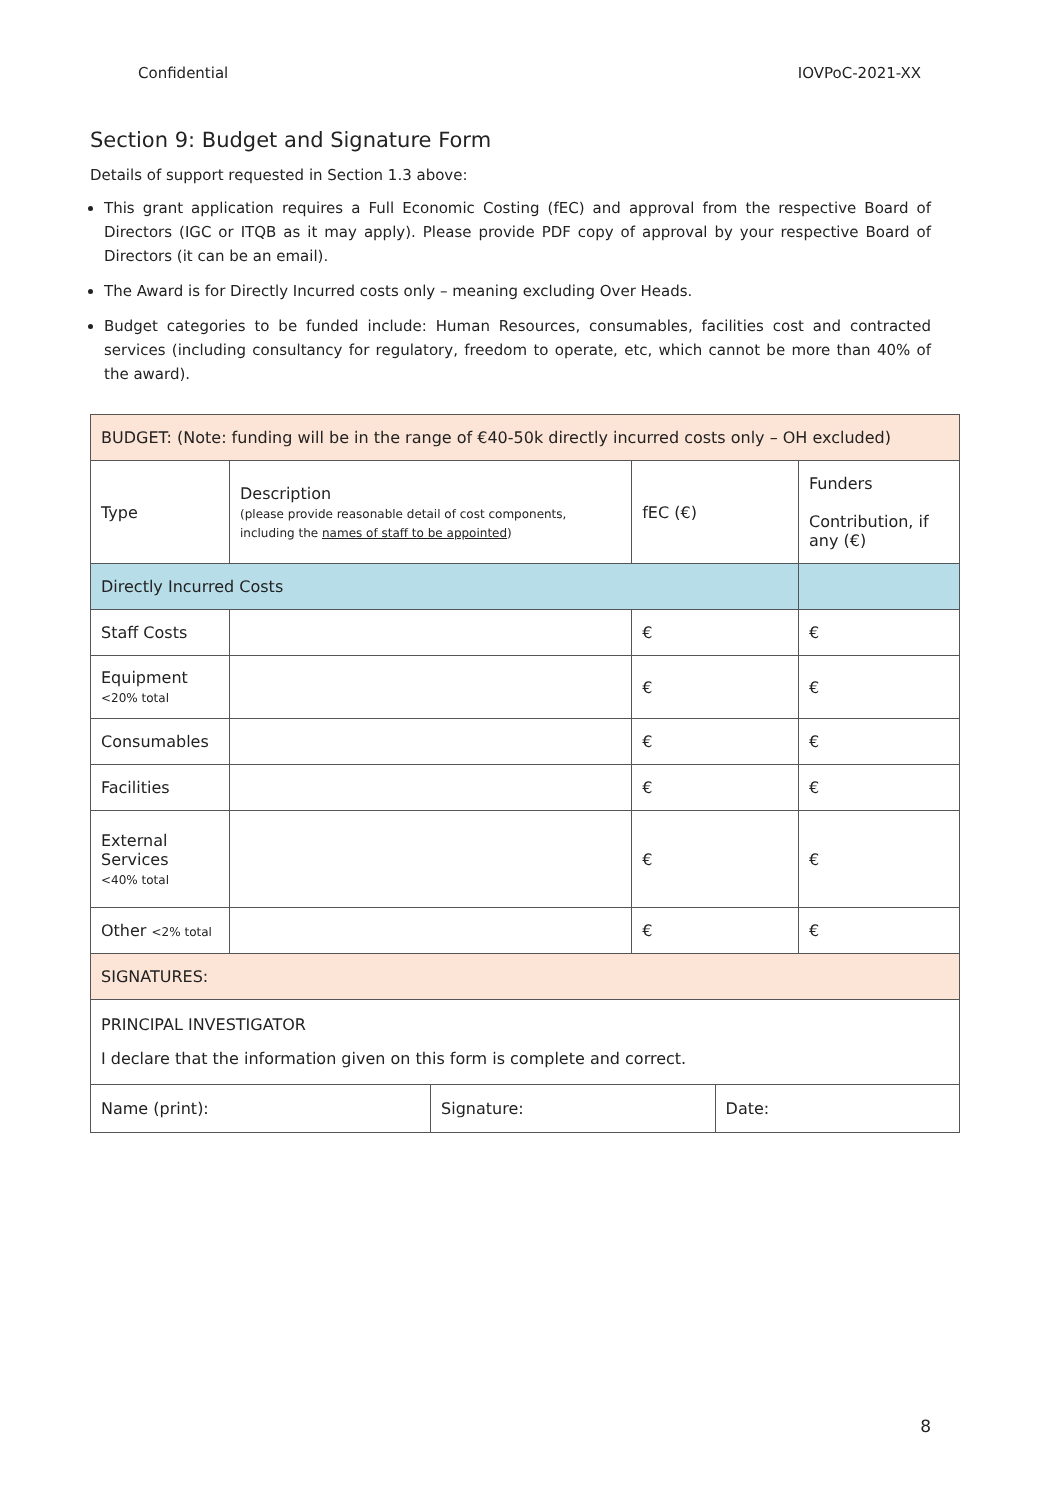Confidential IOVPoC-2021-XX
Section 9: Budget and Signature Form
Details of support requested in Section 1.3 above:
This grant application requires a Full Economic Costing (fEC) and approval from the respective Board of Directors (IGC or ITQB as it may apply). Please provide PDF copy of approval by your respective Board of Directors (it can be an email).
The Award is for Directly Incurred costs only – meaning excluding Over Heads.
Budget categories to be funded include: Human Resources, consumables, facilities cost and contracted services (including consultancy for regulatory, freedom to operate, etc, which cannot be more than 40% of the award).
| BUDGET: (Note: funding will be in the range of €40-50k directly incurred costs only – OH excluded) | | | | | |
| Type | Description (please provide reasonable detail of cost components, including the names of staff to be appointed ) | | fEC (€) | | Funders Contribution, if any (€) |
| Directly Incurred Costs | | | | | |
| Staff Costs | | | € | | € |
| Equipment <20% total | | | € | | € |
| Consumables | | | € | | € |
| Facilities | | | € | | € |
| External Services <40% total | | | € | | € |
| Other <2% total | | | € | | € |
| SIGNATURES: | | | | | |
| PRINCIPAL INVESTIGATOR I declare that the information given on this form is complete and correct. | | | | | |
| Name (print): | | Signature: | | Date: | |
8